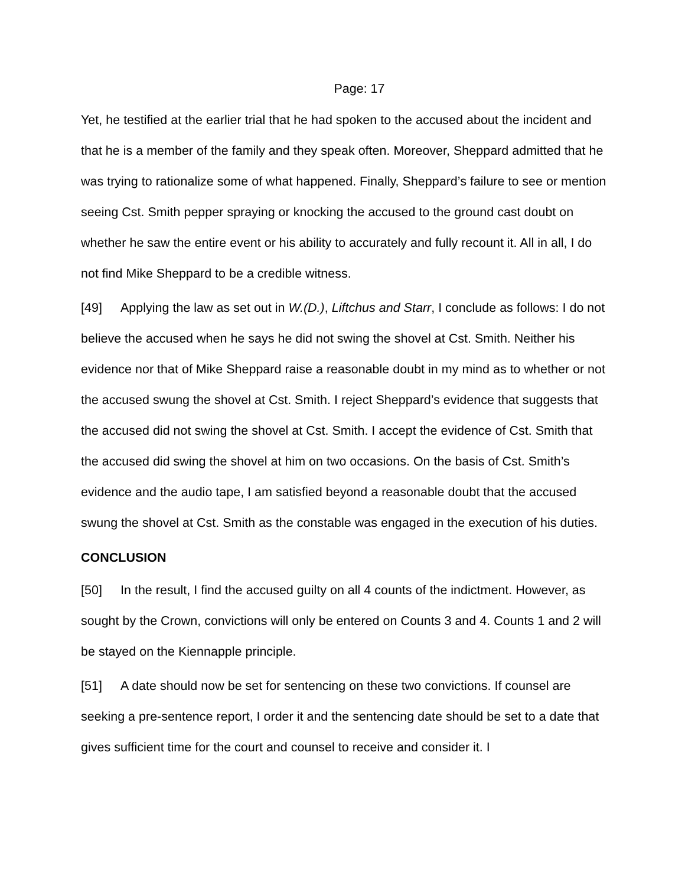Page: 17
Yet, he testified at the earlier trial that he had spoken to the accused about the incident and that he is a member of the family and they speak often. Moreover, Sheppard admitted that he was trying to rationalize some of what happened. Finally, Sheppard’s failure to see or mention seeing Cst. Smith pepper spraying or knocking the accused to the ground cast doubt on whether he saw the entire event or his ability to accurately and fully recount it. All in all, I do not find Mike Sheppard to be a credible witness.
[49] Applying the law as set out in W.(D.), Liftchus and Starr, I conclude as follows: I do not believe the accused when he says he did not swing the shovel at Cst. Smith. Neither his evidence nor that of Mike Sheppard raise a reasonable doubt in my mind as to whether or not the accused swung the shovel at Cst. Smith. I reject Sheppard’s evidence that suggests that the accused did not swing the shovel at Cst. Smith. I accept the evidence of Cst. Smith that the accused did swing the shovel at him on two occasions. On the basis of Cst. Smith’s evidence and the audio tape, I am satisfied beyond a reasonable doubt that the accused swung the shovel at Cst. Smith as the constable was engaged in the execution of his duties.
CONCLUSION
[50] In the result, I find the accused guilty on all 4 counts of the indictment. However, as sought by the Crown, convictions will only be entered on Counts 3 and 4. Counts 1 and 2 will be stayed on the Kiennapple principle.
[51] A date should now be set for sentencing on these two convictions. If counsel are seeking a pre-sentence report, I order it and the sentencing date should be set to a date that gives sufficient time for the court and counsel to receive and consider it. I